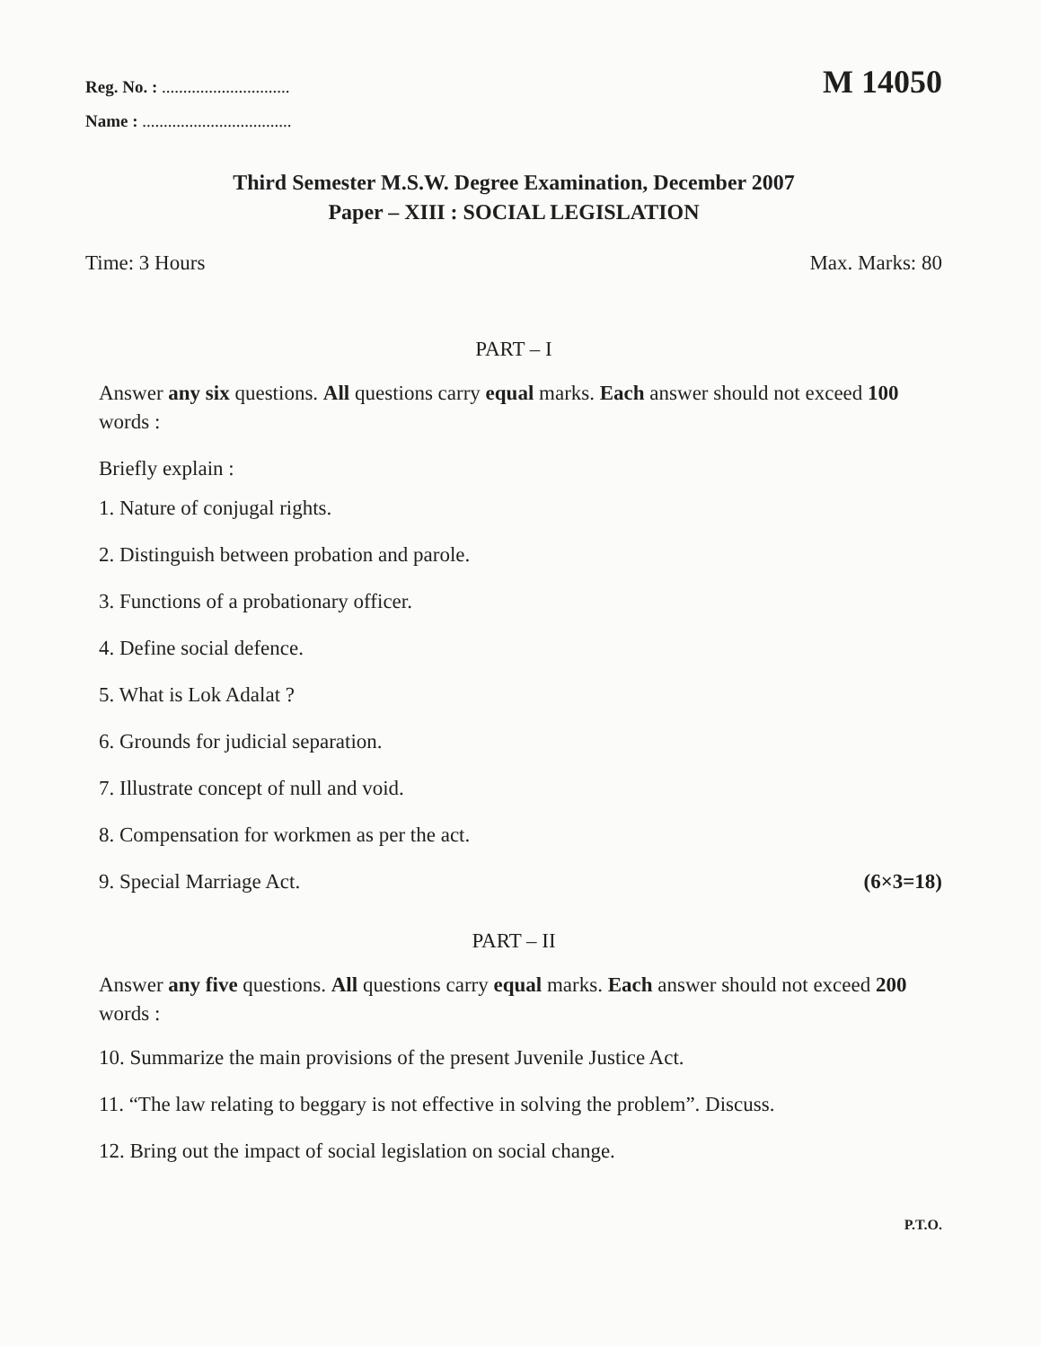Reg. No. : ..............................
M 14050
Name : ...................................
Third Semester M.S.W. Degree Examination, December 2007
Paper – XIII : SOCIAL LEGISLATION
Time: 3 Hours Max. Marks: 80
PART – I
Answer any six questions. All questions carry equal marks. Each answer should not exceed 100 words :
Briefly explain :
1. Nature of conjugal rights.
2. Distinguish between probation and parole.
3. Functions of a probationary officer.
4. Define social defence.
5. What is Lok Adalat ?
6. Grounds for judicial separation.
7. Illustrate concept of null and void.
8. Compensation for workmen as per the act.
9. Special Marriage Act. (6×3=18)
PART – II
Answer any five questions. All questions carry equal marks. Each answer should not exceed 200 words :
10. Summarize the main provisions of the present Juvenile Justice Act.
11. “The law relating to beggary is not effective in solving the problem”. Discuss.
12. Bring out the impact of social legislation on social change.
P.T.O.